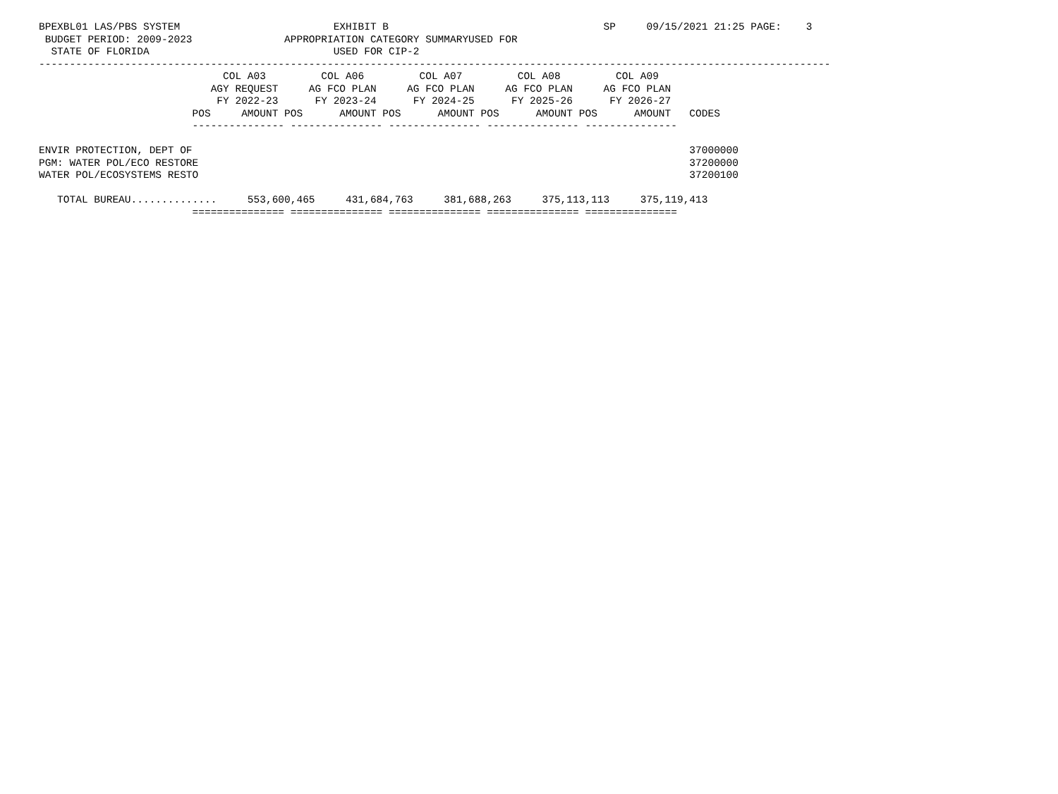BPEXBL01 LAS/PBS SYSTEM                         EXHIBIT B                                   SP     09/15/2021 21:25 PAGE:    3
 BUDGET PERIOD: 2009-2023               APPROPRIATION CATEGORY SUMMARYUSED FOR
  STATE OF FLORIDA                              USED FOR CIP-2
---------------------------------------------------------------------------------------------------------------------------------
                              COL A03         COL A06         COL A07         COL A08         COL A09
                            AGY REQUEST     AG FCO PLAN     AG FCO PLAN     AG FCO PLAN     AG FCO PLAN
                             FY 2022-23      FY 2023-24      FY 2024-25      FY 2025-26      FY 2026-27
                         POS     AMOUNT POS      AMOUNT POS      AMOUNT POS      AMOUNT POS      AMOUNT   CODES
                         --------------- --------------- --------------- --------------- ---------------

ENVIR PROTECTION, DEPT OF                                                                                 37000000
PGM: WATER POL/ECO RESTORE                                                                                37200000
WATER POL/ECOSYSTEMS RESTO                                                                                37200100

   TOTAL BUREAU..............     553,600,465     431,684,763     381,688,263     375,113,113     375,119,413
                         =============== =============== =============== =============== ===============